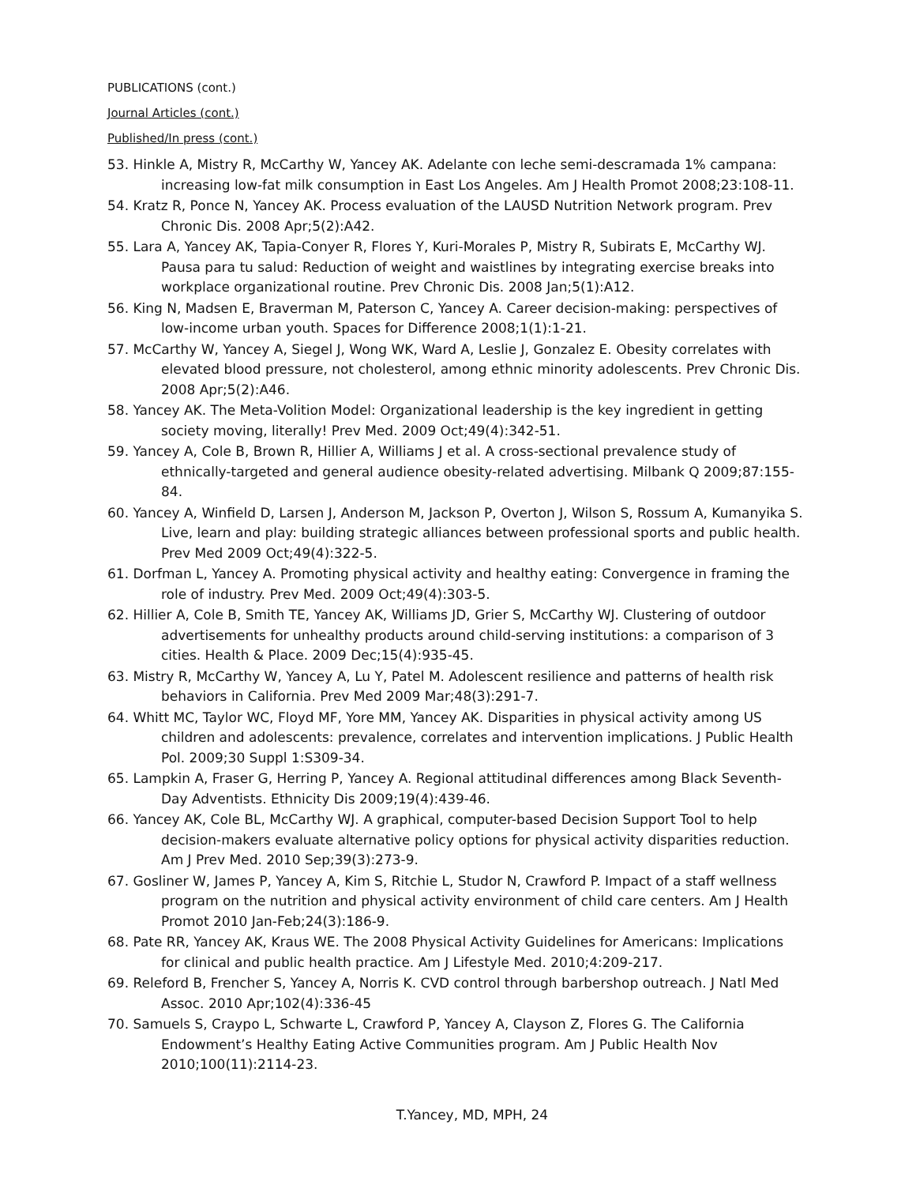PUBLICATIONS (cont.)
Journal Articles (cont.)
Published/In press (cont.)
53. Hinkle A, Mistry R, McCarthy W, Yancey AK. Adelante con leche semi-descramada 1% campana: increasing low-fat milk consumption in East Los Angeles. Am J Health Promot 2008;23:108-11.
54. Kratz R, Ponce N, Yancey AK. Process evaluation of the LAUSD Nutrition Network program. Prev Chronic Dis. 2008 Apr;5(2):A42.
55. Lara A, Yancey AK, Tapia-Conyer R, Flores Y, Kuri-Morales P, Mistry R, Subirats E, McCarthy WJ. Pausa para tu salud: Reduction of weight and waistlines by integrating exercise breaks into workplace organizational routine. Prev Chronic Dis. 2008 Jan;5(1):A12.
56. King N, Madsen E, Braverman M, Paterson C, Yancey A. Career decision-making: perspectives of low-income urban youth. Spaces for Difference 2008;1(1):1-21.
57. McCarthy W, Yancey A, Siegel J, Wong WK, Ward A, Leslie J, Gonzalez E. Obesity correlates with elevated blood pressure, not cholesterol, among ethnic minority adolescents. Prev Chronic Dis. 2008 Apr;5(2):A46.
58. Yancey AK. The Meta-Volition Model: Organizational leadership is the key ingredient in getting society moving, literally! Prev Med. 2009 Oct;49(4):342-51.
59. Yancey A, Cole B, Brown R, Hillier A, Williams J et al. A cross-sectional prevalence study of ethnically-targeted and general audience obesity-related advertising. Milbank Q 2009;87:155-84.
60. Yancey A, Winfield D, Larsen J, Anderson M, Jackson P, Overton J, Wilson S, Rossum A, Kumanyika S. Live, learn and play: building strategic alliances between professional sports and public health. Prev Med 2009 Oct;49(4):322-5.
61. Dorfman L, Yancey A. Promoting physical activity and healthy eating: Convergence in framing the role of industry. Prev Med. 2009 Oct;49(4):303-5.
62. Hillier A, Cole B, Smith TE, Yancey AK, Williams JD, Grier S, McCarthy WJ. Clustering of outdoor advertisements for unhealthy products around child-serving institutions: a comparison of 3 cities. Health & Place. 2009 Dec;15(4):935-45.
63. Mistry R, McCarthy W, Yancey A, Lu Y, Patel M. Adolescent resilience and patterns of health risk behaviors in California. Prev Med 2009 Mar;48(3):291-7.
64. Whitt MC, Taylor WC, Floyd MF, Yore MM, Yancey AK. Disparities in physical activity among US children and adolescents: prevalence, correlates and intervention implications. J Public Health Pol. 2009;30 Suppl 1:S309-34.
65. Lampkin A, Fraser G, Herring P, Yancey A. Regional attitudinal differences among Black Seventh-Day Adventists. Ethnicity Dis 2009;19(4):439-46.
66. Yancey AK, Cole BL, McCarthy WJ. A graphical, computer-based Decision Support Tool to help decision-makers evaluate alternative policy options for physical activity disparities reduction. Am J Prev Med. 2010 Sep;39(3):273-9.
67. Gosliner W, James P, Yancey A, Kim S, Ritchie L, Studor N, Crawford P. Impact of a staff wellness program on the nutrition and physical activity environment of child care centers. Am J Health Promot 2010 Jan-Feb;24(3):186-9.
68. Pate RR, Yancey AK, Kraus WE. The 2008 Physical Activity Guidelines for Americans: Implications for clinical and public health practice. Am J Lifestyle Med. 2010;4:209-217.
69. Releford B, Frencher S, Yancey A, Norris K. CVD control through barbershop outreach. J Natl Med Assoc. 2010 Apr;102(4):336-45
70. Samuels S, Craypo L, Schwarte L, Crawford P, Yancey A, Clayson Z, Flores G. The California Endowment’s Healthy Eating Active Communities program. Am J Public Health Nov 2010;100(11):2114-23.
T.Yancey, MD, MPH, 24